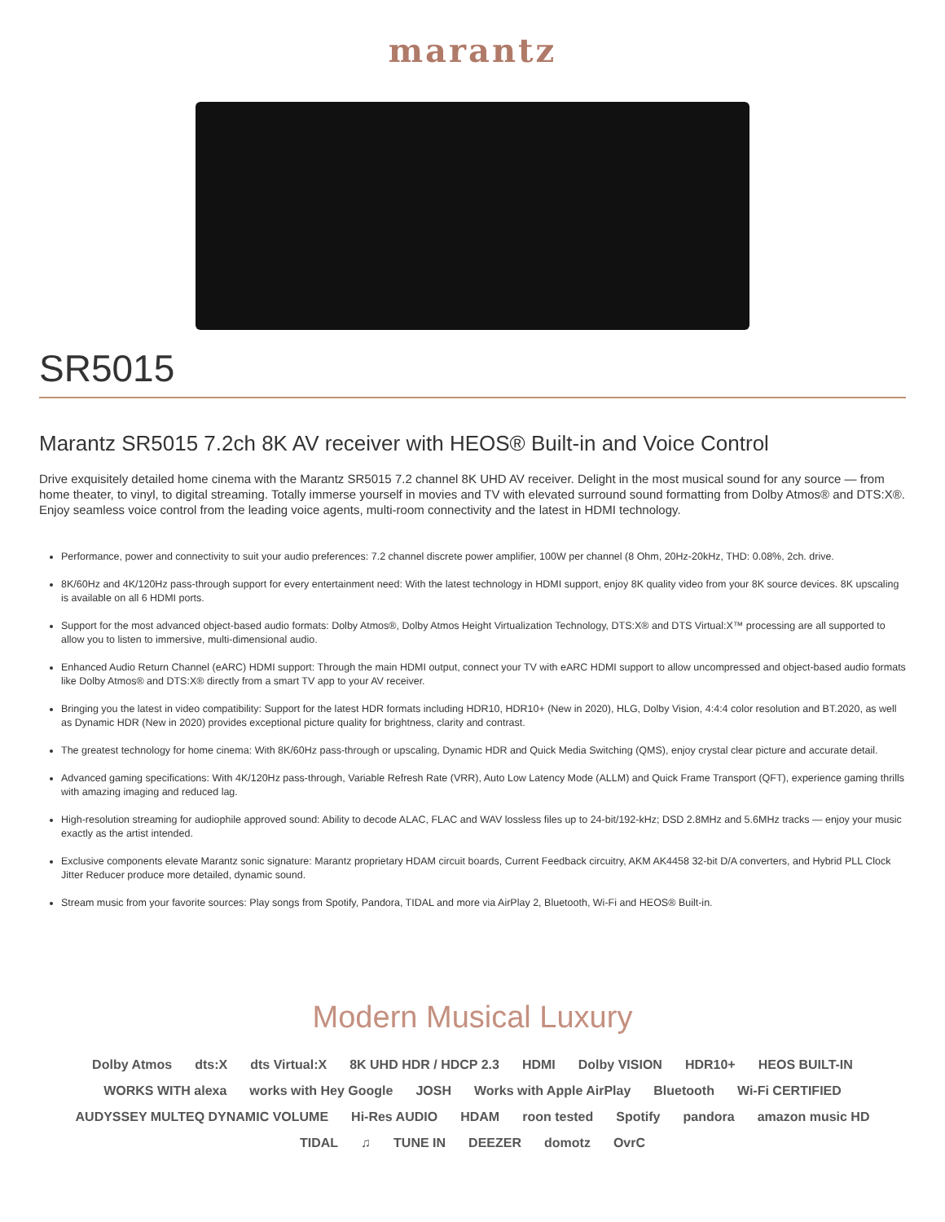marantz
SR5015
Marantz SR5015 7.2ch 8K AV receiver with HEOS® Built-in and Voice Control
Drive exquisitely detailed home cinema with the Marantz SR5015 7.2 channel 8K UHD AV receiver. Delight in the most musical sound for any source — from home theater, to vinyl, to digital streaming. Totally immerse yourself in movies and TV with elevated surround sound formatting from Dolby Atmos® and DTS:X®. Enjoy seamless voice control from the leading voice agents, multi-room connectivity and the latest in HDMI technology.
Performance, power and connectivity to suit your audio preferences: 7.2 channel discrete power amplifier, 100W per channel (8 Ohm, 20Hz-20kHz, THD: 0.08%, 2ch. drive.
8K/60Hz and 4K/120Hz pass-through support for every entertainment need: With the latest technology in HDMI support, enjoy 8K quality video from your 8K source devices. 8K upscaling is available on all 6 HDMI ports.
Support for the most advanced object-based audio formats: Dolby Atmos®, Dolby Atmos Height Virtualization Technology, DTS:X® and DTS Virtual:X™ processing are all supported to allow you to listen to immersive, multi-dimensional audio.
Enhanced Audio Return Channel (eARC) HDMI support: Through the main HDMI output, connect your TV with eARC HDMI support to allow uncompressed and object-based audio formats like Dolby Atmos® and DTS:X® directly from a smart TV app to your AV receiver.
Bringing you the latest in video compatibility: Support for the latest HDR formats including HDR10, HDR10+ (New in 2020), HLG, Dolby Vision, 4:4:4 color resolution and BT.2020, as well as Dynamic HDR (New in 2020) provides exceptional picture quality for brightness, clarity and contrast.
The greatest technology for home cinema: With 8K/60Hz pass-through or upscaling, Dynamic HDR and Quick Media Switching (QMS), enjoy crystal clear picture and accurate detail.
Advanced gaming specifications: With 4K/120Hz pass-through, Variable Refresh Rate (VRR), Auto Low Latency Mode (ALLM) and Quick Frame Transport (QFT), experience gaming thrills with amazing imaging and reduced lag.
High-resolution streaming for audiophile approved sound: Ability to decode ALAC, FLAC and WAV lossless files up to 24-bit/192-kHz; DSD 2.8MHz and 5.6MHz tracks — enjoy your music exactly as the artist intended.
Exclusive components elevate Marantz sonic signature: Marantz proprietary HDAM circuit boards, Current Feedback circuitry, AKM AK4458 32-bit D/A converters, and Hybrid PLL Clock Jitter Reducer produce more detailed, dynamic sound.
Stream music from your favorite sources: Play songs from Spotify, Pandora, TIDAL and more via AirPlay 2, Bluetooth, Wi-Fi and HEOS® Built-in.
Modern Musical Luxury
Dolby Atmos dts:X dts Virtual:X 8K UHD HDR / HDCP 2.3 HDMI Dolby VISION HDR10+ HEOS BUILT-IN WORKS WITH alexa works with Hey Google JOSH Works with Apple AirPlay Bluetooth Wi-Fi CERTIFIED AUDYSSEY MULTEQ DYNAMIC VOLUME Hi-Res AUDIO HDAM roon tested Spotify pandora amazon music HD TIDAL ♫ TUNE IN DEEZER domotz OvrC